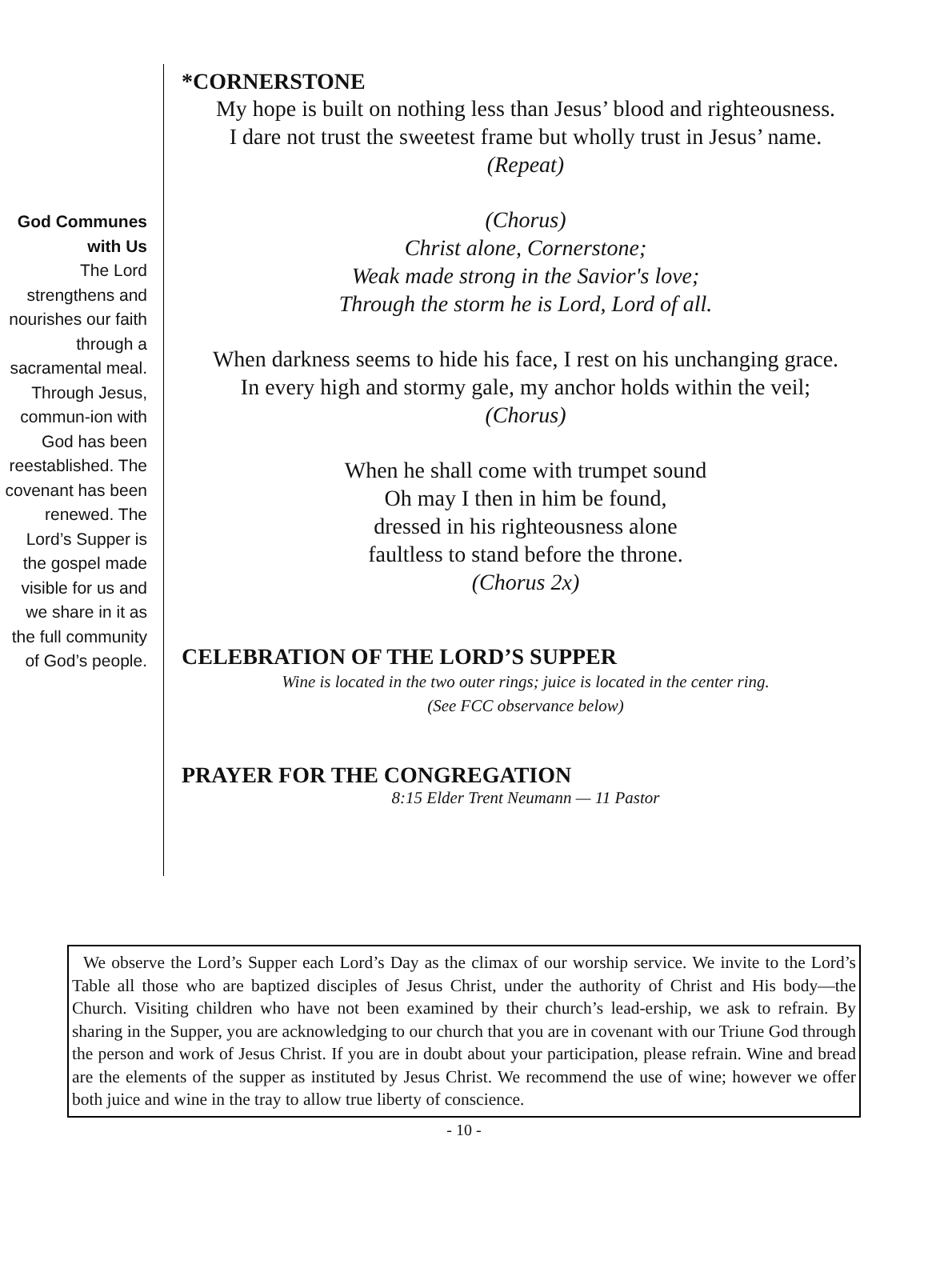God Communes with Us
The Lord strengthens and nourishes our faith through a sacramental meal. Through Jesus, commun-ion with God has been reestablished. The covenant has been renewed. The Lord’s Supper is the gospel made visible for us and we share in it as the full community of God’s people.
*CORNERSTONE
My hope is built on nothing less than Jesus’ blood and righteousness.
I dare not trust the sweetest frame but wholly trust in Jesus’ name.
(Repeat)
(Chorus)
Christ alone, Cornerstone;
Weak made strong in the Savior's love;
Through the storm he is Lord, Lord of all.
When darkness seems to hide his face, I rest on his unchanging grace.
In every high and stormy gale, my anchor holds within the veil;
(Chorus)
When he shall come with trumpet sound
Oh may I then in him be found,
dressed in his righteousness alone
faultless to stand before the throne.
(Chorus 2x)
CELEBRATION OF THE LORD’S SUPPER
Wine is located in the two outer rings; juice is located in the center ring.
(See FCC observance below)
PRAYER FOR THE CONGREGATION
8:15 Elder Trent Neumann — 11 Pastor
We observe the Lord’s Supper each Lord’s Day as the climax of our worship service. We invite to the Lord’s Table all those who are baptized disciples of Jesus Christ, under the authority of Christ and His body—the Church. Visiting children who have not been examined by their church’s lead-ership, we ask to refrain. By sharing in the Supper, you are acknowledging to our church that you are in covenant with our Triune God through the person and work of Jesus Christ. If you are in doubt about your participation, please refrain. Wine and bread are the elements of the supper as instituted by Jesus Christ. We recommend the use of wine; however we offer both juice and wine in the tray to allow true liberty of conscience.
- 10 -